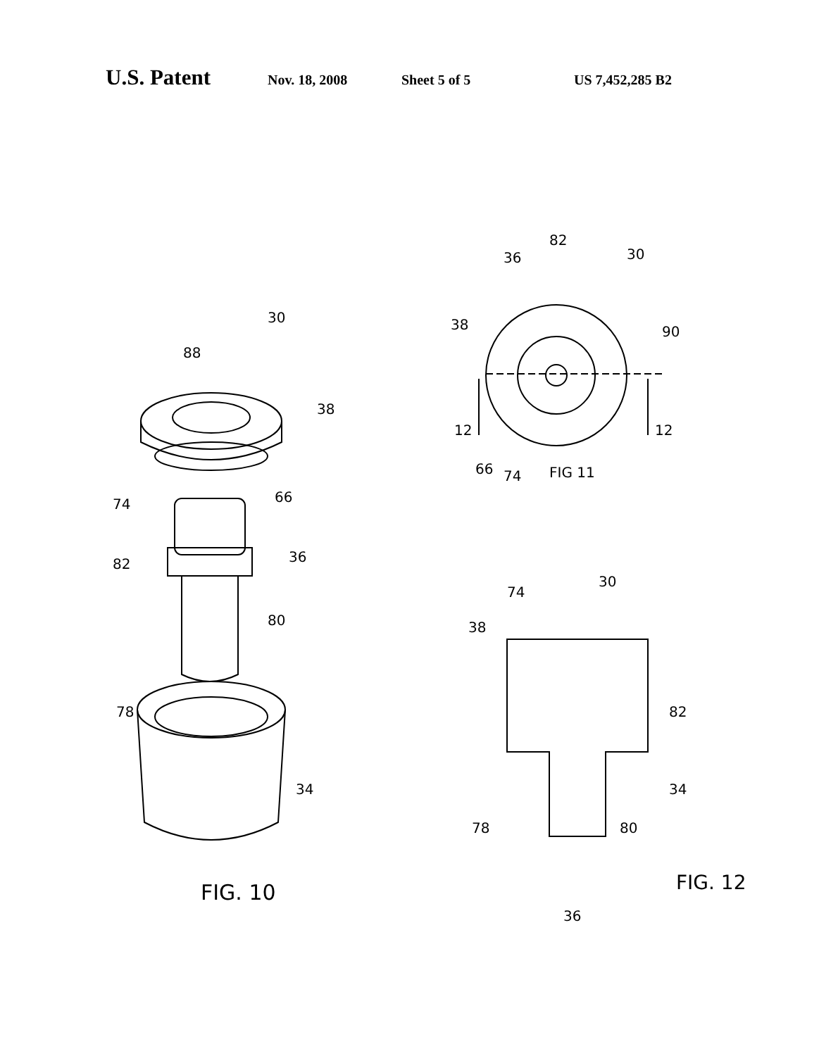U.S. Patent Nov. 18, 2008 Sheet 5 of 5 US 7,452,285 B2
88
30
38
74
66
82
36
80
78
34
FIG. 10
82
36
30
38
90
12
12
66
74
FIG 11
30
74
38
82
34
78
80
FIG. 12
36